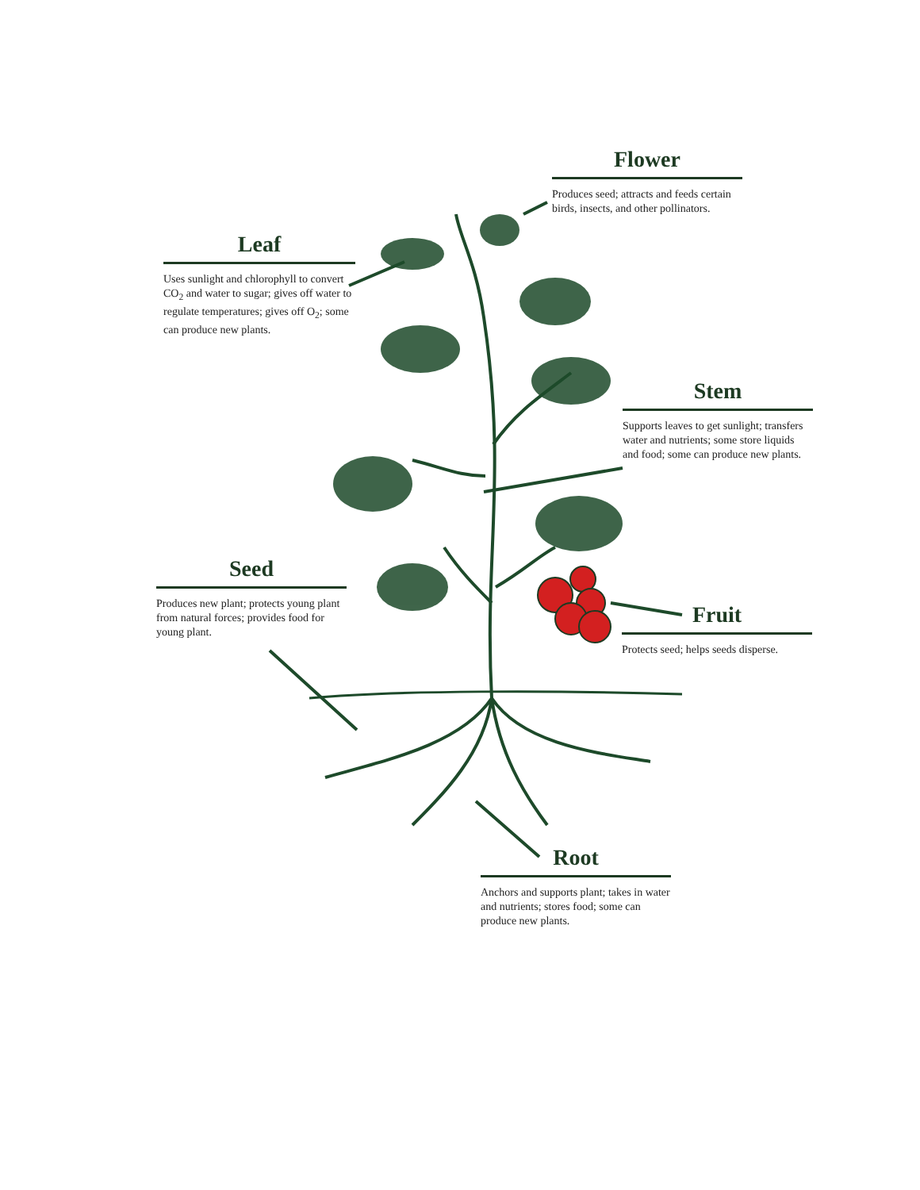Flower
Produces seed; attracts and feeds certain birds, insects, and other pollinators.
Leaf
Uses sunlight and chlorophyll to convert CO<sub>2</sub> and water to sugar; gives off water to regulate temperatures; gives off O<sub>2</sub>; some can produce new plants.
Stem
Supports leaves to get sunlight; transfers water and nutrients; some store liquids and food; some can produce new plants.
Seed
Produces new plant; protects young plant from natural forces; provides food for young plant.
Fruit
Protects seed; helps seeds disperse.
Root
Anchors and supports plant; takes in water and nutrients; stores food; some can produce new plants.